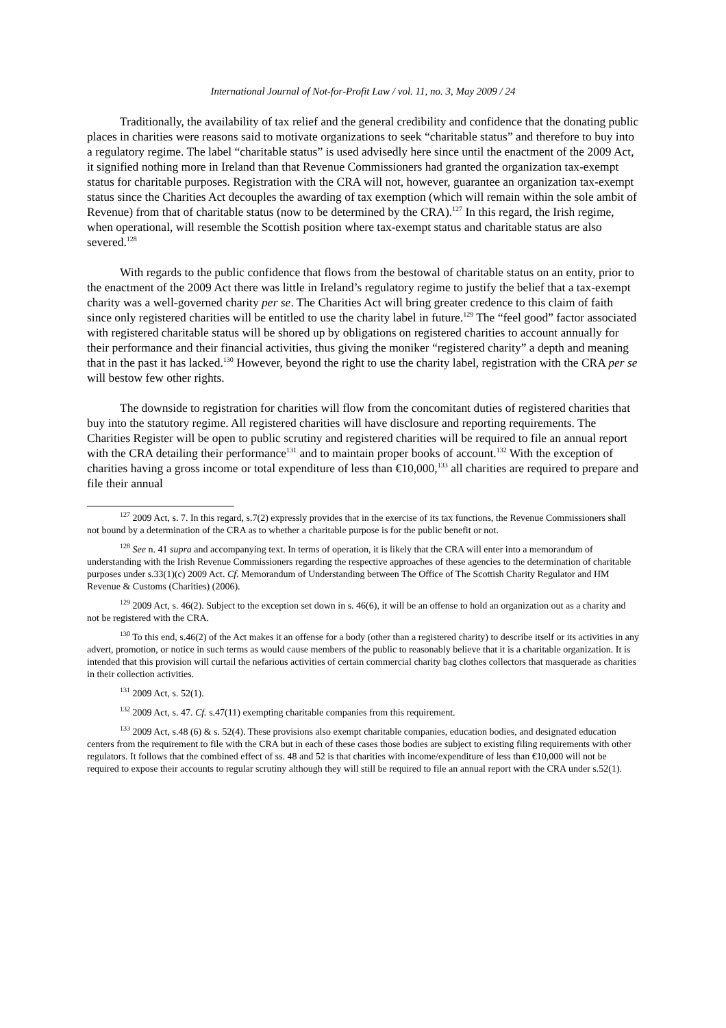International Journal of Not-for-Profit Law / vol. 11, no. 3, May 2009 / 24
Traditionally, the availability of tax relief and the general credibility and confidence that the donating public places in charities were reasons said to motivate organizations to seek “charitable status” and therefore to buy into a regulatory regime. The label “charitable status” is used advisedly here since until the enactment of the 2009 Act, it signified nothing more in Ireland than that Revenue Commissioners had granted the organization tax-exempt status for charitable purposes. Registration with the CRA will not, however, guarantee an organization tax-exempt status since the Charities Act decouples the awarding of tax exemption (which will remain within the sole ambit of Revenue) from that of charitable status (now to be determined by the CRA).<sup>127</sup> In this regard, the Irish regime, when operational, will resemble the Scottish position where tax-exempt status and charitable status are also severed.<sup>128</sup>
With regards to the public confidence that flows from the bestowal of charitable status on an entity, prior to the enactment of the 2009 Act there was little in Ireland’s regulatory regime to justify the belief that a tax-exempt charity was a well-governed charity per se. The Charities Act will bring greater credence to this claim of faith since only registered charities will be entitled to use the charity label in future.<sup>129</sup> The “feel good” factor associated with registered charitable status will be shored up by obligations on registered charities to account annually for their performance and their financial activities, thus giving the moniker “registered charity” a depth and meaning that in the past it has lacked.<sup>130</sup> However, beyond the right to use the charity label, registration with the CRA per se will bestow few other rights.
The downside to registration for charities will flow from the concomitant duties of registered charities that buy into the statutory regime. All registered charities will have disclosure and reporting requirements. The Charities Register will be open to public scrutiny and registered charities will be required to file an annual report with the CRA detailing their performance<sup>131</sup> and to maintain proper books of account.<sup>132</sup> With the exception of charities having a gross income or total expenditure of less than €10,000,<sup>133</sup> all charities are required to prepare and file their annual
<sup>127</sup> 2009 Act, s. 7. In this regard, s.7(2) expressly provides that in the exercise of its tax functions, the Revenue Commissioners shall not bound by a determination of the CRA as to whether a charitable purpose is for the public benefit or not.
<sup>128</sup> See n. 41 supra and accompanying text. In terms of operation, it is likely that the CRA will enter into a memorandum of understanding with the Irish Revenue Commissioners regarding the respective approaches of these agencies to the determination of charitable purposes under s.33(1)(c) 2009 Act. Cf. Memorandum of Understanding between The Office of The Scottish Charity Regulator and HM Revenue & Customs (Charities) (2006).
<sup>129</sup> 2009 Act, s. 46(2). Subject to the exception set down in s. 46(6), it will be an offense to hold an organization out as a charity and not be registered with the CRA.
<sup>130</sup> To this end, s.46(2) of the Act makes it an offense for a body (other than a registered charity) to describe itself or its activities in any advert, promotion, or notice in such terms as would cause members of the public to reasonably believe that it is a charitable organization. It is intended that this provision will curtail the nefarious activities of certain commercial charity bag clothes collectors that masquerade as charities in their collection activities.
<sup>131</sup> 2009 Act, s. 52(1).
<sup>132</sup> 2009 Act, s. 47. Cf. s.47(11) exempting charitable companies from this requirement.
<sup>133</sup> 2009 Act, s.48 (6) & s. 52(4). These provisions also exempt charitable companies, education bodies, and designated education centers from the requirement to file with the CRA but in each of these cases those bodies are subject to existing filing requirements with other regulators. It follows that the combined effect of ss. 48 and 52 is that charities with income/expenditure of less than €10,000 will not be required to expose their accounts to regular scrutiny although they will still be required to file an annual report with the CRA under s.52(1).